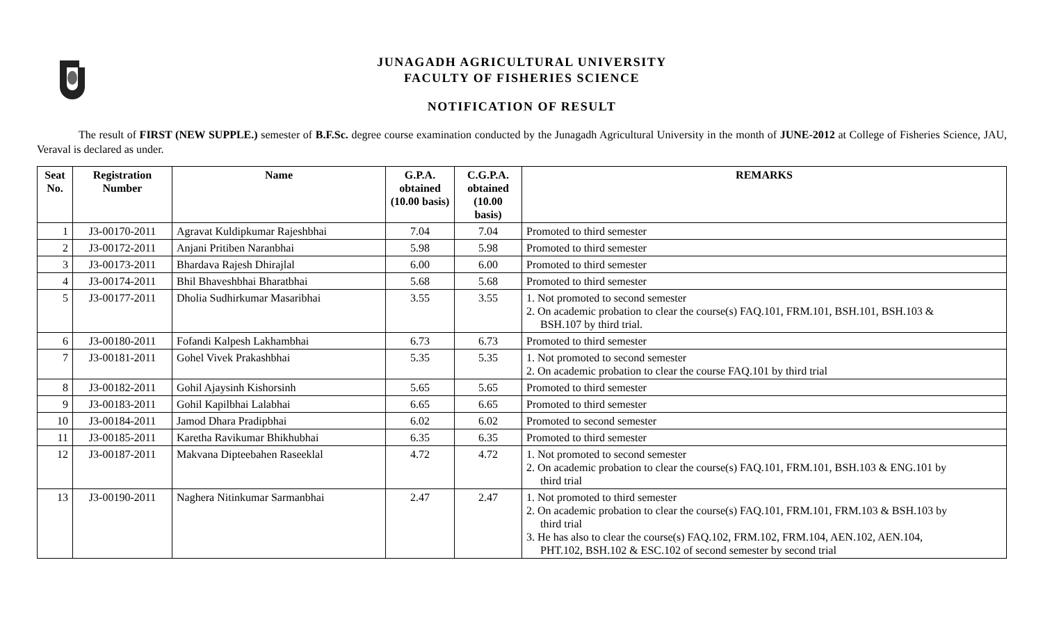JUNAGADH AGRICULTURAL UNIVERSITY
FACULTY OF FISHERIES SCIENCE
NOTIFICATION OF RESULT
The result of FIRST (NEW SUPPLE.) semester of B.F.Sc. degree course examination conducted by the Junagadh Agricultural University in the month of JUNE-2012 at College of Fisheries Science, JAU, Veraval is declared as under.
| Seat No. | Registration Number | Name | G.P.A. obtained (10.00 basis) | C.G.P.A. obtained (10.00 basis) | REMARKS |
| --- | --- | --- | --- | --- | --- |
| 1 | J3-00170-2011 | Agravat Kuldipkumar Rajeshbhai | 7.04 | 7.04 | Promoted to third semester |
| 2 | J3-00172-2011 | Anjani Pritiben Naranbhai | 5.98 | 5.98 | Promoted to third semester |
| 3 | J3-00173-2011 | Bhardava Rajesh Dhirajlal | 6.00 | 6.00 | Promoted to third semester |
| 4 | J3-00174-2011 | Bhil Bhaveshbhai Bharatbhai | 5.68 | 5.68 | Promoted to third semester |
| 5 | J3-00177-2011 | Dholia Sudhirkumar Masaribhai | 3.55 | 3.55 | 1. Not promoted to second semester 2. On academic probation to clear the course(s) FAQ.101, FRM.101, BSH.101, BSH.103 & BSH.107 by third trial. |
| 6 | J3-00180-2011 | Fofandi Kalpesh Lakhambhai | 6.73 | 6.73 | Promoted to third semester |
| 7 | J3-00181-2011 | Gohel Vivek Prakashbhai | 5.35 | 5.35 | 1. Not promoted to second semester 2. On academic probation to clear the course FAQ.101 by third trial |
| 8 | J3-00182-2011 | Gohil Ajaysinh Kishorsinh | 5.65 | 5.65 | Promoted to third semester |
| 9 | J3-00183-2011 | Gohil Kapilbhai Lalabhai | 6.65 | 6.65 | Promoted to third semester |
| 10 | J3-00184-2011 | Jamod Dhara Pradipbhai | 6.02 | 6.02 | Promoted to second semester |
| 11 | J3-00185-2011 | Karetha Ravikumar Bhikhubhai | 6.35 | 6.35 | Promoted to third semester |
| 12 | J3-00187-2011 | Makvana Dipteebahen Raseeklal | 4.72 | 4.72 | 1. Not promoted to second semester 2. On academic probation to clear the course(s) FAQ.101, FRM.101, BSH.103 & ENG.101 by third trial |
| 13 | J3-00190-2011 | Naghera Nitinkumar Sarmanbhai | 2.47 | 2.47 | 1. Not promoted to third semester 2. On academic probation to clear the course(s) FAQ.101, FRM.101, FRM.103 & BSH.103 by third trial 3. He has also to clear the course(s) FAQ.102, FRM.102, FRM.104, AEN.102, AEN.104, PHT.102, BSH.102 & ESC.102 of second semester by second trial |